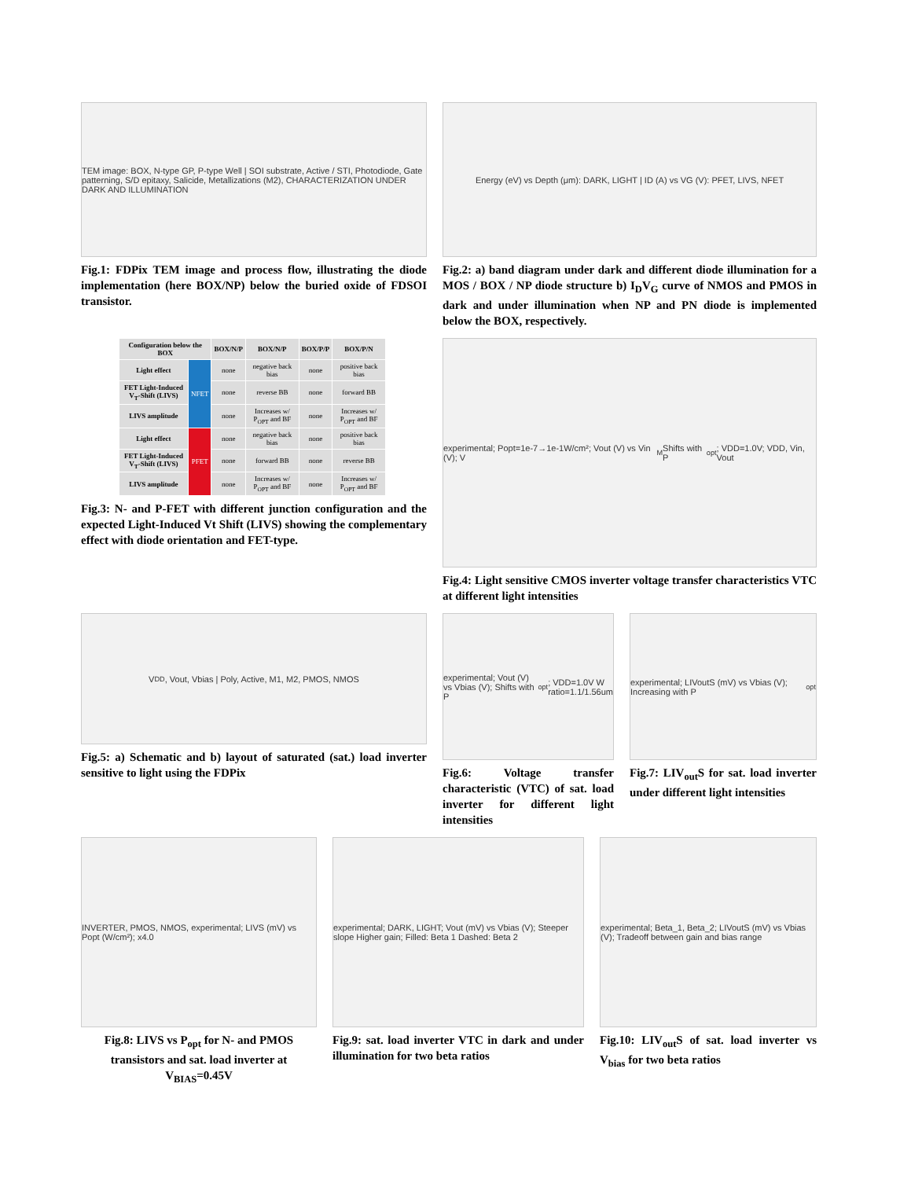TEM image: BOX, N-type GP, P-type Well | SOI substrate, Active / STI, Photodiode, Gate patterning, S/D epitaxy, Salicide, Metallizations (M2), CHARACTERIZATION UNDER DARK AND ILLUMINATION
Fig.1: FDPix TEM image and process flow, illustrating the diode implementation (here BOX/NP) below the buried oxide of FDSOI transistor.
Energy (eV) vs Depth (μm): DARK, LIGHT | ID (A) vs VG (V): PFET, LIVS, NFET
Fig.2: a) band diagram under dark and different diode illumination for a MOS / BOX / NP diode structure b) I<sub>D</sub>V<sub>G</sub> curve of NMOS and PMOS in dark and under illumination when NP and PN diode is implemented below the BOX, respectively.
| Configuration below the BOX | | BOX/N/P | BOX/N/P | BOX/P/P | BOX/P/N |
| --- | --- | --- | --- | --- | --- |
| Light effect | NFET | none | negative back bias | none | positive back bias |
| FET Light-Induced V<sub>T</sub>-Shift (LIVS) | | none | reverse BB | none | forward BB |
| LIVS amplitude | | none | Increases w/ P<sub>OPT</sub> and BF | none | Increases w/ P<sub>OPT</sub> and BF |
| Light effect | PFET | none | negative back bias | none | positive back bias |
| FET Light-Induced V<sub>T</sub>-Shift (LIVS) | | none | forward BB | none | reverse BB |
| LIVS amplitude | | none | Increases w/ P<sub>OPT</sub> and BF | none | Increases w/ P<sub>OPT</sub> and BF |
Fig.3: N- and P-FET with different junction configuration and the expected Light-Induced Vt Shift (LIVS) showing the complementary effect with diode orientation and FET-type.
experimental; Popt=1e-7→1e-1W/cm²; Vout (V) vs Vin (V); V<sub>M</sub> Shifts with P<sub>opt</sub>; VDD=1.0V; VDD, Vin, Vout
Fig.4: Light sensitive CMOS inverter voltage transfer characteristics VTC at different light intensities
V<sub>DD</sub>, Vout, Vbias | Poly, Active, M1, M2, PMOS, NMOS
Fig.5: a) Schematic and b) layout of saturated (sat.) load inverter sensitive to light using the FDPix
experimental; Vout (V) vs Vbias (V); Shifts with P<sub>opt</sub>; VDD=1.0V W ratio=1.1/1.56um
Fig.6: Voltage transfer characteristic (VTC) of sat. load inverter for different light intensities
experimental; LIVoutS (mV) vs Vbias (V); Increasing with P<sub>opt</sub>
Fig.7: LIV<sub>out</sub>S for sat. load inverter under different light intensities
INVERTER, PMOS, NMOS, experimental; LIVS (mV) vs Popt (W/cm²); x4.0
Fig.8: LIVS vs P<sub>opt</sub> for N- and PMOS transistors and sat. load inverter at V<sub>BIAS</sub>=0.45V
experimental; DARK, LIGHT; Vout (mV) vs Vbias (V); Steeper slope Higher gain; Filled: Beta 1 Dashed: Beta 2
Fig.9: sat. load inverter VTC in dark and under illumination for two beta ratios
experimental; Beta_1, Beta_2; LIVoutS (mV) vs Vbias (V); Tradeoff between gain and bias range
Fig.10: LIV<sub>out</sub>S of sat. load inverter vs V<sub>bias</sub> for two beta ratios